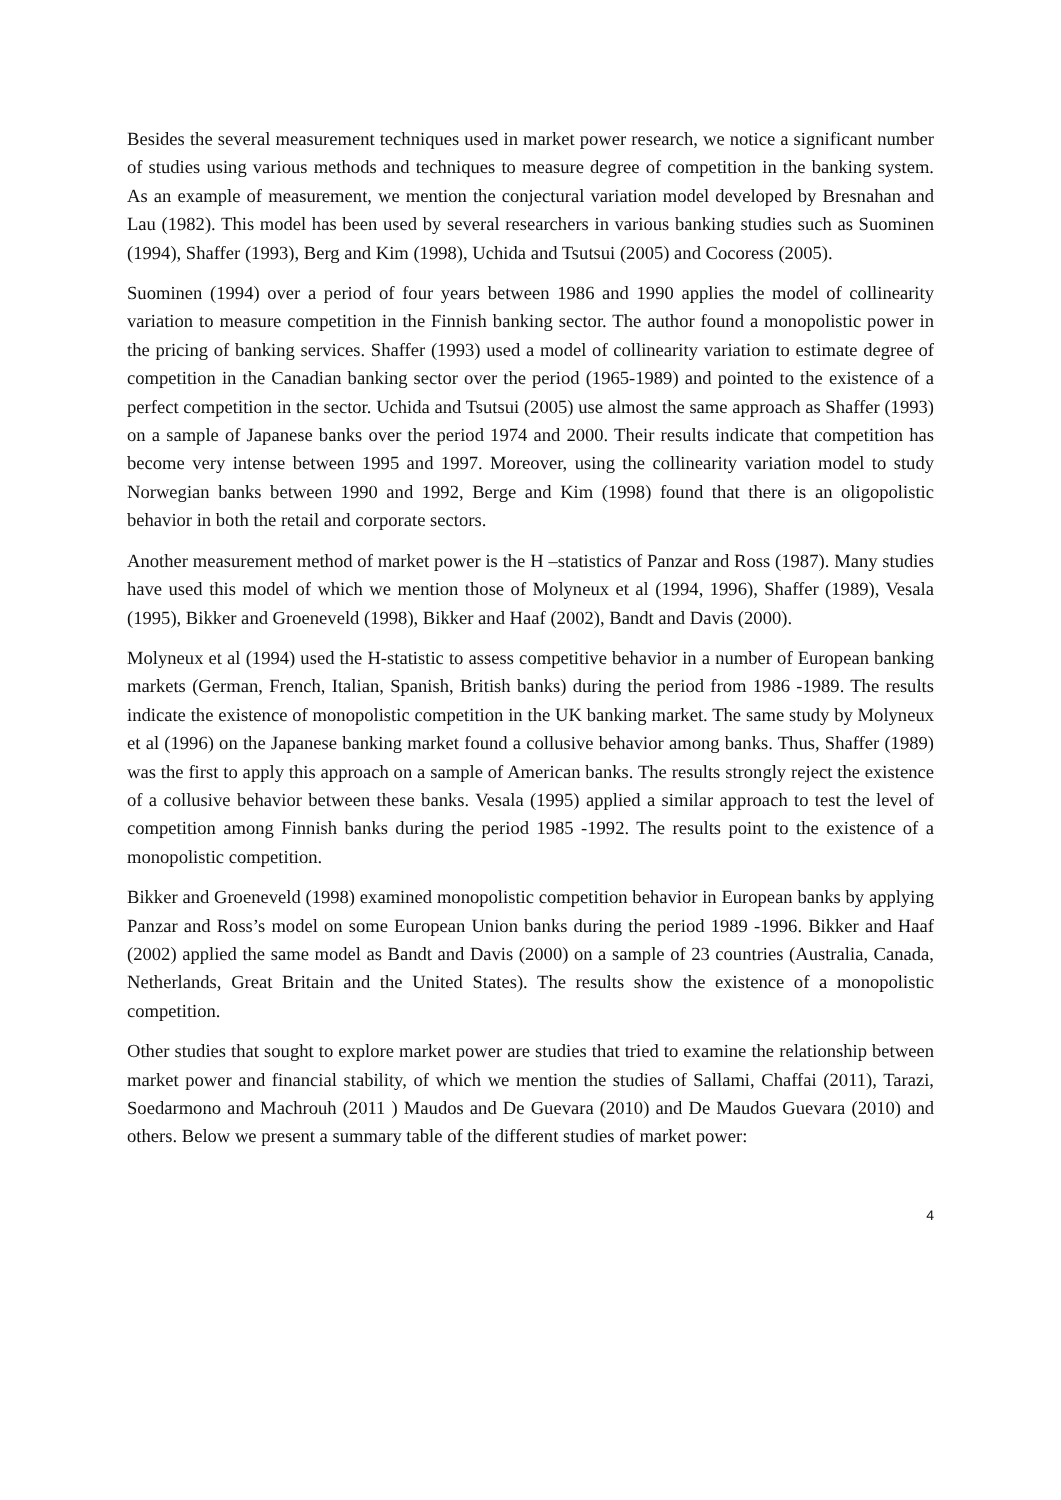Besides the several measurement techniques used in market power research, we notice a significant number of studies using various methods and techniques to measure degree of competition in the banking system. As an example of measurement, we mention the conjectural variation model developed by Bresnahan and Lau (1982). This model has been used by several researchers in various banking studies such as Suominen (1994), Shaffer (1993), Berg and Kim (1998), Uchida and Tsutsui (2005) and Cocoress (2005).
Suominen (1994) over a period of four years between 1986 and 1990 applies the model of collinearity variation to measure competition in the Finnish banking sector. The author found a monopolistic power in the pricing of banking services. Shaffer (1993) used a model of collinearity variation to estimate degree of competition in the Canadian banking sector over the period (1965-1989) and pointed to the existence of a perfect competition in the sector. Uchida and Tsutsui (2005) use almost the same approach as Shaffer (1993) on a sample of Japanese banks over the period 1974 and 2000. Their results indicate that competition has become very intense between 1995 and 1997. Moreover, using the collinearity variation model to study Norwegian banks between 1990 and 1992, Berge and Kim (1998) found that there is an oligopolistic behavior in both the retail and corporate sectors.
Another measurement method of market power is the H –statistics of Panzar and Ross (1987). Many studies have used this model of which we mention those of Molyneux et al (1994, 1996), Shaffer (1989), Vesala (1995), Bikker and Groeneveld (1998), Bikker and Haaf (2002), Bandt and Davis (2000).
Molyneux et al (1994) used the H-statistic to assess competitive behavior in a number of European banking markets (German, French, Italian, Spanish, British banks) during the period from 1986 -1989. The results indicate the existence of monopolistic competition in the UK banking market. The same study by Molyneux et al (1996) on the Japanese banking market found a collusive behavior among banks. Thus, Shaffer (1989) was the first to apply this approach on a sample of American banks. The results strongly reject the existence of a collusive behavior between these banks. Vesala (1995) applied a similar approach to test the level of competition among Finnish banks during the period 1985 -1992. The results point to the existence of a monopolistic competition.
Bikker and Groeneveld (1998) examined monopolistic competition behavior in European banks by applying Panzar and Ross’s model on some European Union banks during the period 1989 -1996. Bikker and Haaf (2002) applied the same model as Bandt and Davis (2000) on a sample of 23 countries (Australia, Canada, Netherlands, Great Britain and the United States). The results show the existence of a monopolistic competition.
Other studies that sought to explore market power are studies that tried to examine the relationship between market power and financial stability, of which we mention the studies of Sallami, Chaffai (2011), Tarazi, Soedarmono and Machrouh (2011 ) Maudos and De Guevara (2010) and De Maudos Guevara (2010) and others. Below we present a summary table of the different studies of market power:
4